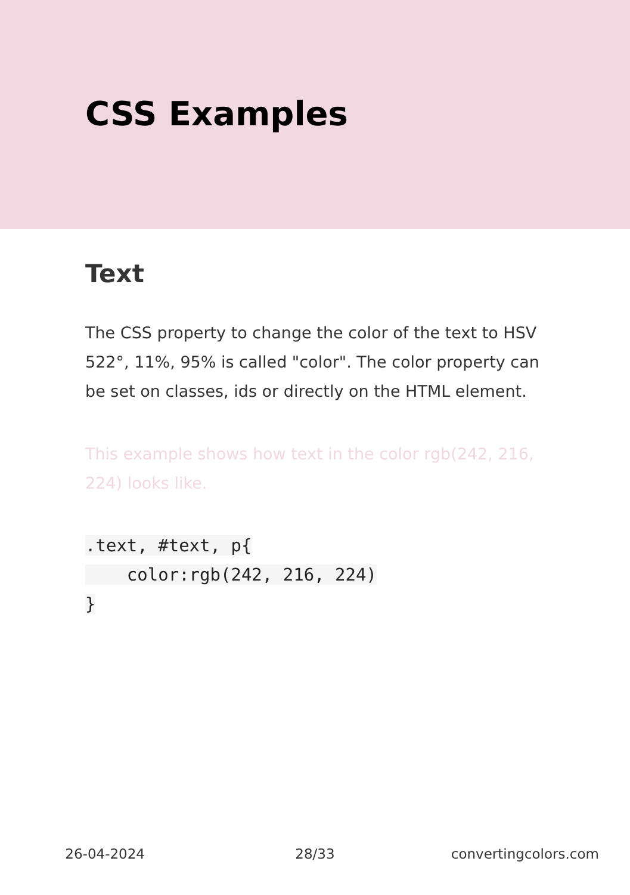CSS Examples
Text
The CSS property to change the color of the text to HSV 522°, 11%, 95% is called "color". The color property can be set on classes, ids or directly on the HTML element.
This example shows how text in the color rgb(242, 216, 224) looks like.
.text, #text, p{
    color:rgb(242, 216, 224)
}
26-04-2024 28/33 convertingcolors.com